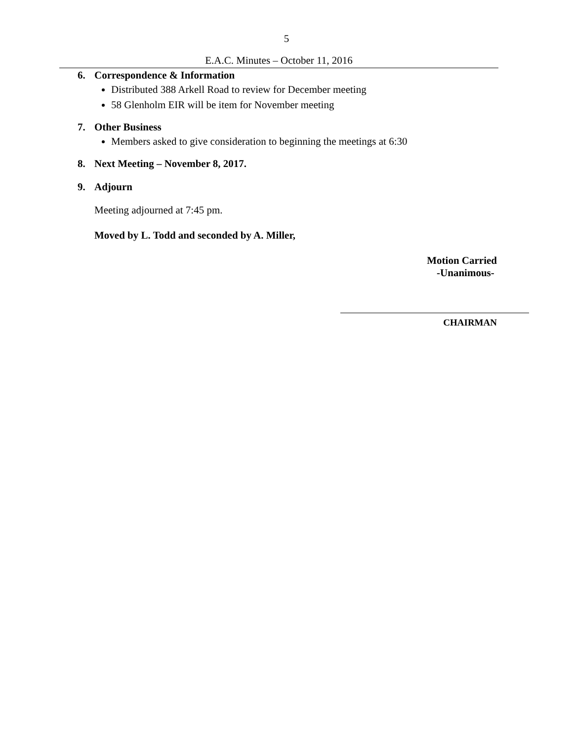5
E.A.C. Minutes – October 11, 2016
6. Correspondence & Information
Distributed 388 Arkell Road to review for December meeting
58 Glenholm EIR will be item for November meeting
7. Other Business
Members asked to give consideration to beginning the meetings at 6:30
8. Next Meeting – November 8, 2017.
9. Adjourn
Meeting adjourned at 7:45 pm.
Moved by L. Todd and seconded by A. Miller,
Motion Carried
-Unanimous-
CHAIRMAN